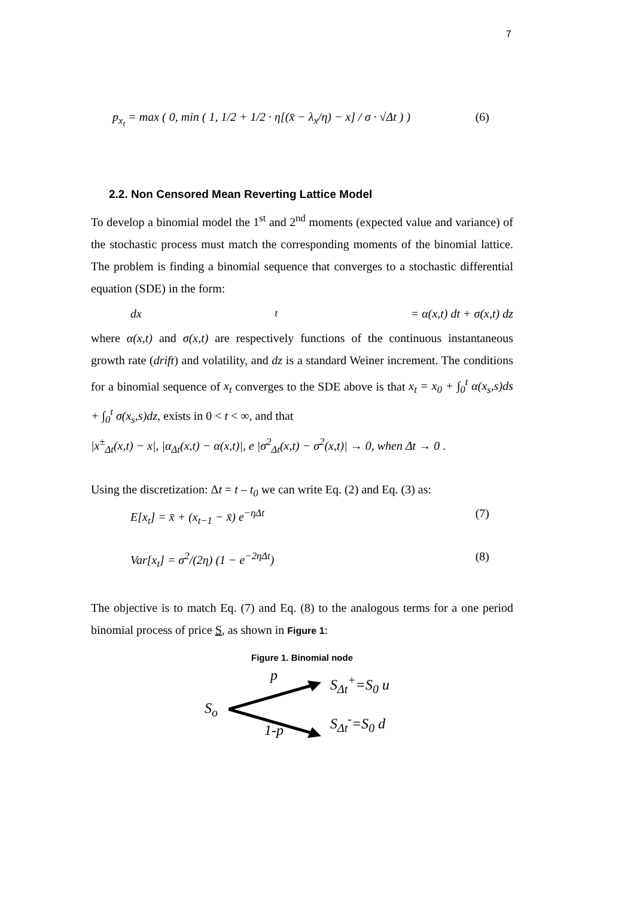7
p<sub>x<sub>t</sub></sub> = max ( 0, min ( 1, 1/2 + 1/2 · η[(x̄ − λ<sub>x</sub>/η) − x] / σ · √Δt ) ) (6)
2.2. Non Censored Mean Reverting Lattice Model
To develop a binomial model the 1<sup>st</sup> and 2<sup>nd</sup> moments (expected value and variance) of the stochastic process must match the corresponding moments of the binomial lattice. The problem is finding a binomial sequence that converges to a stochastic differential equation (SDE) in the form:
dx<sub>t</sub> = α(x,t) dt + σ(x,t) dz
where α(x,t) and σ(x,t) are respectively functions of the continuous instantaneous growth rate (drift) and volatility, and dz is a standard Weiner increment. The conditions for a binomial sequence of x<sub>t</sub> converges to the SDE above is that x<sub>t</sub> = x<sub>0</sub> + ∫<sub>0</sub><sup>t</sup> α(x<sub>s</sub>,s)ds + ∫<sub>0</sub><sup>t</sup> σ(x<sub>s</sub>,s)dz, exists in 0 < t < ∞, and that
|x<sup>±</sup><sub>Δt</sub>(x,t) − x|, |α<sub>Δt</sub>(x,t) − α(x,t)|, e |σ<sup>2</sup><sub>Δt</sub>(x,t) − σ<sup>2</sup>(x,t)| → 0, when Δt → 0 .
Using the discretization: Δt = t – t<sub>0</sub> we can write Eq. (2) and Eq. (3) as:
E[x<sub>t</sub>] = x̄ + (x<sub>t−1</sub> − x̄) e<sup>−ηΔt</sup> (7)
Var[x<sub>t</sub>] = σ<sup>2</sup>/(2η) (1 − e<sup>−2ηΔt</sup>) (8)
The objective is to match Eq. (7) and Eq. (8) to the analogous terms for a one period binomial process of price S, as shown in Figure 1:
Figure 1. Binomial node
S<sub>o</sub>
p 1-p
S<sub>Δt</sub><sup>+</sup>=S<sub>0</sub> u
S<sub>Δt</sub><sup>-</sup>=S<sub>0</sub> d